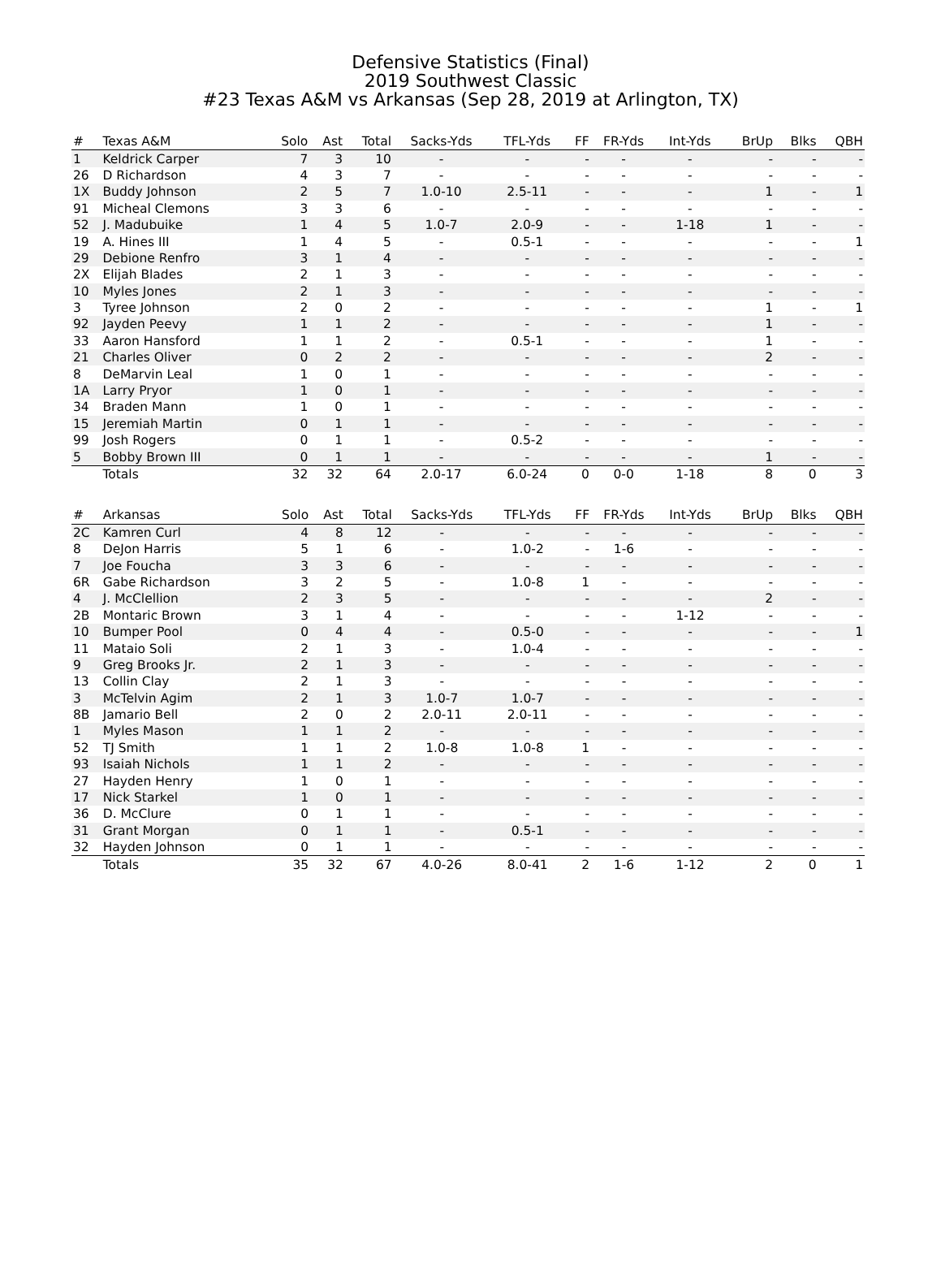Defensive Statistics (Final)
2019 Southwest Classic
#23 Texas A&M vs Arkansas (Sep 28, 2019 at Arlington, TX)
| # | Texas A&M | Solo | Ast | Total | Sacks-Yds | TFL-Yds | FF | FR-Yds | Int-Yds | BrUp | Blks | QBH |
| --- | --- | --- | --- | --- | --- | --- | --- | --- | --- | --- | --- | --- |
| 1 | Keldrick Carper | 7 | 3 | 10 | - | - | - | - | - | - | - | - |
| 26 | D Richardson | 4 | 3 | 7 | - | - | - | - | - | - | - | - |
| 1X | Buddy Johnson | 2 | 5 | 7 | 1.0-10 | 2.5-11 | - | - | - | 1 | - | 1 |
| 91 | Micheal Clemons | 3 | 3 | 6 | - | - | - | - | - | - | - | - |
| 52 | J. Madubuike | 1 | 4 | 5 | 1.0-7 | 2.0-9 | - | - | 1-18 | 1 | - | - |
| 19 | A. Hines III | 1 | 4 | 5 | - | 0.5-1 | - | - | - | - | - | 1 |
| 29 | Debione Renfro | 3 | 1 | 4 | - | - | - | - | - | - | - | - |
| 2X | Elijah Blades | 2 | 1 | 3 | - | - | - | - | - | - | - | - |
| 10 | Myles Jones | 2 | 1 | 3 | - | - | - | - | - | - | - | - |
| 3 | Tyree Johnson | 2 | 0 | 2 | - | - | - | - | - | 1 | - | 1 |
| 92 | Jayden Peevy | 1 | 1 | 2 | - | - | - | - | - | 1 | - | - |
| 33 | Aaron Hansford | 1 | 1 | 2 | - | 0.5-1 | - | - | - | 1 | - | - |
| 21 | Charles Oliver | 0 | 2 | 2 | - | - | - | - | - | 2 | - | - |
| 8 | DeMarvin Leal | 1 | 0 | 1 | - | - | - | - | - | - | - | - |
| 1A | Larry Pryor | 1 | 0 | 1 | - | - | - | - | - | - | - | - |
| 34 | Braden Mann | 1 | 0 | 1 | - | - | - | - | - | - | - | - |
| 15 | Jeremiah Martin | 0 | 1 | 1 | - | - | - | - | - | - | - | - |
| 99 | Josh Rogers | 0 | 1 | 1 | - | 0.5-2 | - | - | - | - | - | - |
| 5 | Bobby Brown III | 0 | 1 | 1 | - | - | - | - | - | 1 | - | - |
| | Totals | 32 | 32 | 64 | 2.0-17 | 6.0-24 | 0 | 0-0 | 1-18 | 8 | 0 | 3 |
| # | Arkansas | Solo | Ast | Total | Sacks-Yds | TFL-Yds | FF | FR-Yds | Int-Yds | BrUp | Blks | QBH |
| --- | --- | --- | --- | --- | --- | --- | --- | --- | --- | --- | --- | --- |
| 2C | Kamren Curl | 4 | 8 | 12 | - | - | - | - | - | - | - | - |
| 8 | DeJon Harris | 5 | 1 | 6 | - | 1.0-2 | - | 1-6 | - | - | - | - |
| 7 | Joe Foucha | 3 | 3 | 6 | - | - | - | - | - | - | - | - |
| 6R | Gabe Richardson | 3 | 2 | 5 | - | 1.0-8 | 1 | - | - | - | - | - |
| 4 | J. McClellion | 2 | 3 | 5 | - | - | - | - | - | 2 | - | - |
| 2B | Montaric Brown | 3 | 1 | 4 | - | - | - | - | 1-12 | - | - | - |
| 10 | Bumper Pool | 0 | 4 | 4 | - | 0.5-0 | - | - | - | - | - | 1 |
| 11 | Mataio Soli | 2 | 1 | 3 | - | 1.0-4 | - | - | - | - | - | - |
| 9 | Greg Brooks Jr. | 2 | 1 | 3 | - | - | - | - | - | - | - | - |
| 13 | Collin Clay | 2 | 1 | 3 | - | - | - | - | - | - | - | - |
| 3 | McTelvin Agim | 2 | 1 | 3 | 1.0-7 | 1.0-7 | - | - | - | - | - | - |
| 8B | Jamario Bell | 2 | 0 | 2 | 2.0-11 | 2.0-11 | - | - | - | - | - | - |
| 1 | Myles Mason | 1 | 1 | 2 | - | - | - | - | - | - | - | - |
| 52 | TJ Smith | 1 | 1 | 2 | 1.0-8 | 1.0-8 | 1 | - | - | - | - | - |
| 93 | Isaiah Nichols | 1 | 1 | 2 | - | - | - | - | - | - | - | - |
| 27 | Hayden Henry | 1 | 0 | 1 | - | - | - | - | - | - | - | - |
| 17 | Nick Starkel | 1 | 0 | 1 | - | - | - | - | - | - | - | - |
| 36 | D. McClure | 0 | 1 | 1 | - | - | - | - | - | - | - | - |
| 31 | Grant Morgan | 0 | 1 | 1 | - | 0.5-1 | - | - | - | - | - | - |
| 32 | Hayden Johnson | 0 | 1 | 1 | - | - | - | - | - | - | - | - |
| | Totals | 35 | 32 | 67 | 4.0-26 | 8.0-41 | 2 | 1-6 | 1-12 | 2 | 0 | 1 |